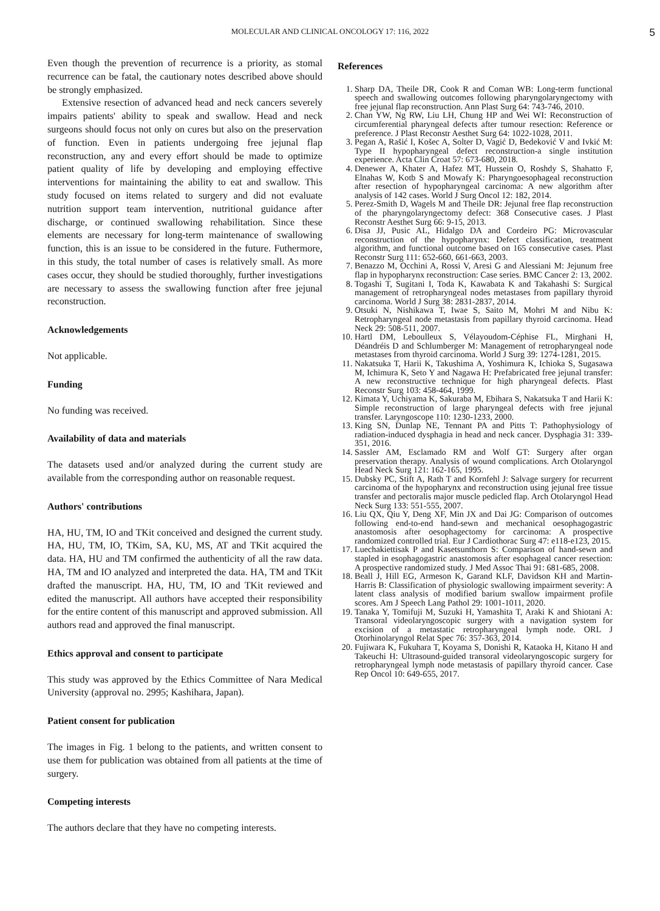MOLECULAR AND CLINICAL ONCOLOGY 17: 116, 2022 5
Even though the prevention of recurrence is a priority, as stomal recurrence can be fatal, the cautionary notes described above should be strongly emphasized.
Extensive resection of advanced head and neck cancers severely impairs patients' ability to speak and swallow. Head and neck surgeons should focus not only on cures but also on the preservation of function. Even in patients undergoing free jejunal flap reconstruction, any and every effort should be made to optimize patient quality of life by developing and employing effective interventions for maintaining the ability to eat and swallow. This study focused on items related to surgery and did not evaluate nutrition support team intervention, nutritional guidance after discharge, or continued swallowing rehabilitation. Since these elements are necessary for long-term maintenance of swallowing function, this is an issue to be considered in the future. Futhermore, in this study, the total number of cases is relatively small. As more cases occur, they should be studied thoroughly, further investigations are necessary to assess the swallowing function after free jejunal reconstruction.
Acknowledgements
Not applicable.
Funding
No funding was received.
Availability of data and materials
The datasets used and/or analyzed during the current study are available from the corresponding author on reasonable request.
Authors' contributions
HA, HU, TM, IO and TKit conceived and designed the current study. HA, HU, TM, IO, TKim, SA, KU, MS, AT and TKit acquired the data. HA, HU and TM confirmed the authenticity of all the raw data. HA, TM and IO analyzed and interpreted the data. HA, TM and TKit drafted the manuscript. HA, HU, TM, IO and TKit reviewed and edited the manuscript. All authors have accepted their responsibility for the entire content of this manuscript and approved submission. All authors read and approved the final manuscript.
Ethics approval and consent to participate
This study was approved by the Ethics Committee of Nara Medical University (approval no. 2995; Kashihara, Japan).
Patient consent for publication
The images in Fig. 1 belong to the patients, and written consent to use them for publication was obtained from all patients at the time of surgery.
Competing interests
The authors declare that they have no competing interests.
References
1. Sharp DA, Theile DR, Cook R and Coman WB: Long-term functional speech and swallowing outcomes following pharyngolaryngectomy with free jejunal flap reconstruction. Ann Plast Surg 64: 743-746, 2010.
2. Chan YW, Ng RW, Liu LH, Chung HP and Wei WI: Reconstruction of circumferential pharyngeal defects after tumour resection: Reference or preference. J Plast Reconstr Aesthet Surg 64: 1022-1028, 2011.
3. Pegan A, Rašić I, Košec A, Solter D, Vagić D, Bedeković V and Ivkić M: Type II hypopharyngeal defect reconstruction-a single institution experience. Acta Clin Croat 57: 673-680, 2018.
4. Denewer A, Khater A, Hafez MT, Hussein O, Roshdy S, Shahatto F, Elnahas W, Kotb S and Mowafy K: Pharyngoesophageal reconstruction after resection of hypopharyngeal carcinoma: A new algorithm after analysis of 142 cases. World J Surg Oncol 12: 182, 2014.
5. Perez-Smith D, Wagels M and Theile DR: Jejunal free flap reconstruction of the pharyngolaryngectomy defect: 368 Consecutive cases. J Plast Reconstr Aesthet Surg 66: 9-15, 2013.
6. Disa JJ, Pusic AL, Hidalgo DA and Cordeiro PG: Microvascular reconstruction of the hypopharynx: Defect classification, treatment algorithm, and functional outcome based on 165 consecutive cases. Plast Reconstr Surg 111: 652-660, 661-663, 2003.
7. Benazzo M, Occhini A, Rossi V, Aresi G and Alessiani M: Jejunum free flap in hypopharynx reconstruction: Case series. BMC Cancer 2: 13, 2002.
8. Togashi T, Sugitani I, Toda K, Kawabata K and Takahashi S: Surgical management of retropharyngeal nodes metastases from papillary thyroid carcinoma. World J Surg 38: 2831-2837, 2014.
9. Otsuki N, Nishikawa T, Iwae S, Saito M, Mohri M and Nibu K: Retropharyngeal node metastasis from papillary thyroid carcinoma. Head Neck 29: 508-511, 2007.
10. Hartl DM, Leboulleux S, Vélayoudom-Céphise FL, Mirghani H, Déandréis D and Schlumberger M: Management of retropharyngeal node metastases from thyroid carcinoma. World J Surg 39: 1274-1281, 2015.
11. Nakatsuka T, Harii K, Takushima A, Yoshimura K, Ichioka S, Sugasawa M, Ichimura K, Seto Y and Nagawa H: Prefabricated free jejunal transfer: A new reconstructive technique for high pharyngeal defects. Plast Reconstr Surg 103: 458-464, 1999.
12. Kimata Y, Uchiyama K, Sakuraba M, Ebihara S, Nakatsuka T and Harii K: Simple reconstruction of large pharyngeal defects with free jejunal transfer. Laryngoscope 110: 1230-1233, 2000.
13. King SN, Dunlap NE, Tennant PA and Pitts T: Pathophysiology of radiation-induced dysphagia in head and neck cancer. Dysphagia 31: 339-351, 2016.
14. Sassler AM, Esclamado RM and Wolf GT: Surgery after organ preservation therapy. Analysis of wound complications. Arch Otolaryngol Head Neck Surg 121: 162-165, 1995.
15. Dubsky PC, Stift A, Rath T and Kornfehl J: Salvage surgery for recurrent carcinoma of the hypopharynx and reconstruction using jejunal free tissue transfer and pectoralis major muscle pedicled flap. Arch Otolaryngol Head Neck Surg 133: 551-555, 2007.
16. Liu QX, Qiu Y, Deng XF, Min JX and Dai JG: Comparison of outcomes following end-to-end hand-sewn and mechanical oesophagogastric anastomosis after oesophagectomy for carcinoma: A prospective randomized controlled trial. Eur J Cardiothorac Surg 47: e118-e123, 2015.
17. Luechakiettisak P and Kasetsunthorn S: Comparison of hand-sewn and stapled in esophagogastric anastomosis after esophageal cancer resection: A prospective randomized study. J Med Assoc Thai 91: 681-685, 2008.
18. Beall J, Hill EG, Armeson K, Garand KLF, Davidson KH and Martin-Harris B: Classification of physiologic swallowing impairment severity: A latent class analysis of modified barium swallow impairment profile scores. Am J Speech Lang Pathol 29: 1001-1011, 2020.
19. Tanaka Y, Tomifuji M, Suzuki H, Yamashita T, Araki K and Shiotani A: Transoral videolaryngoscopic surgery with a navigation system for excision of a metastatic retropharyngeal lymph node. ORL J Otorhinolaryngol Relat Spec 76: 357-363, 2014.
20. Fujiwara K, Fukuhara T, Koyama S, Donishi R, Kataoka H, Kitano H and Takeuchi H: Ultrasound-guided transoral videolaryngoscopic surgery for retropharyngeal lymph node metastasis of papillary thyroid cancer. Case Rep Oncol 10: 649-655, 2017.